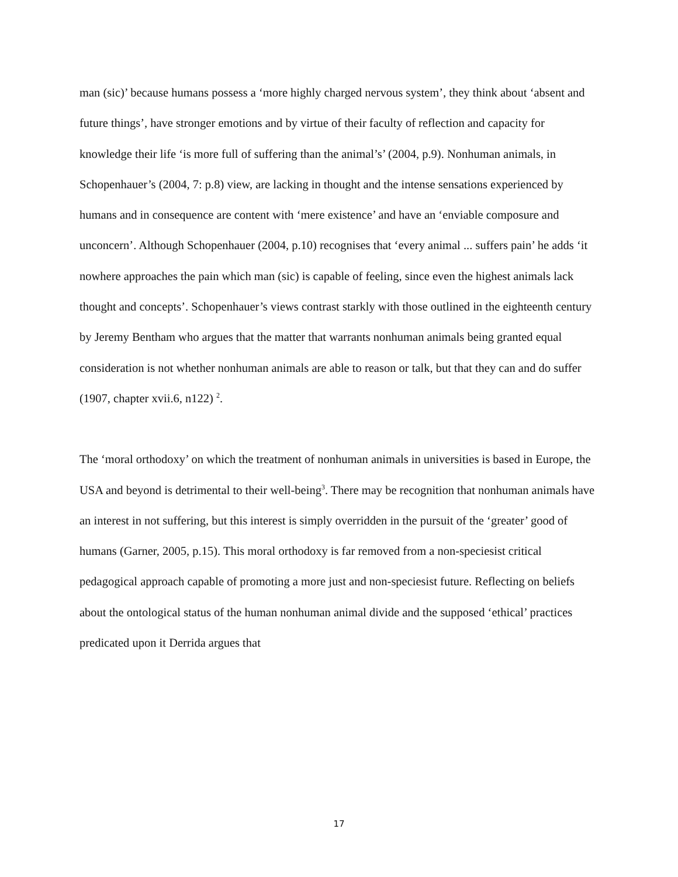man (sic)’ because humans possess a ‘more highly charged nervous system’, they think about ‘absent and future things’, have stronger emotions and by virtue of their faculty of reflection and capacity for knowledge their life ‘is more full of suffering than the animal’s’ (2004, p.9). Nonhuman animals, in Schopenhauer’s (2004, 7: p.8) view, are lacking in thought and the intense sensations experienced by humans and in consequence are content with ‘mere existence’ and have an ‘enviable composure and unconcern’. Although Schopenhauer (2004, p.10) recognises that ‘every animal ... suffers pain’ he adds ‘it nowhere approaches the pain which man (sic) is capable of feeling, since even the highest animals lack thought and concepts’. Schopenhauer’s views contrast starkly with those outlined in the eighteenth century by Jeremy Bentham who argues that the matter that warrants nonhuman animals being granted equal consideration is not whether nonhuman animals are able to reason or talk, but that they can and do suffer (1907, chapter xvii.6, n122) <sup>2</sup>.
The ‘moral orthodoxy’ on which the treatment of nonhuman animals in universities is based in Europe, the USA and beyond is detrimental to their well-being<sup>3</sup>. There may be recognition that nonhuman animals have an interest in not suffering, but this interest is simply overridden in the pursuit of the ‘greater’ good of humans (Garner, 2005, p.15). This moral orthodoxy is far removed from a non-speciesist critical pedagogical approach capable of promoting a more just and non-speciesist future. Reflecting on beliefs about the ontological status of the human nonhuman animal divide and the supposed ‘ethical’ practices predicated upon it Derrida argues that
17